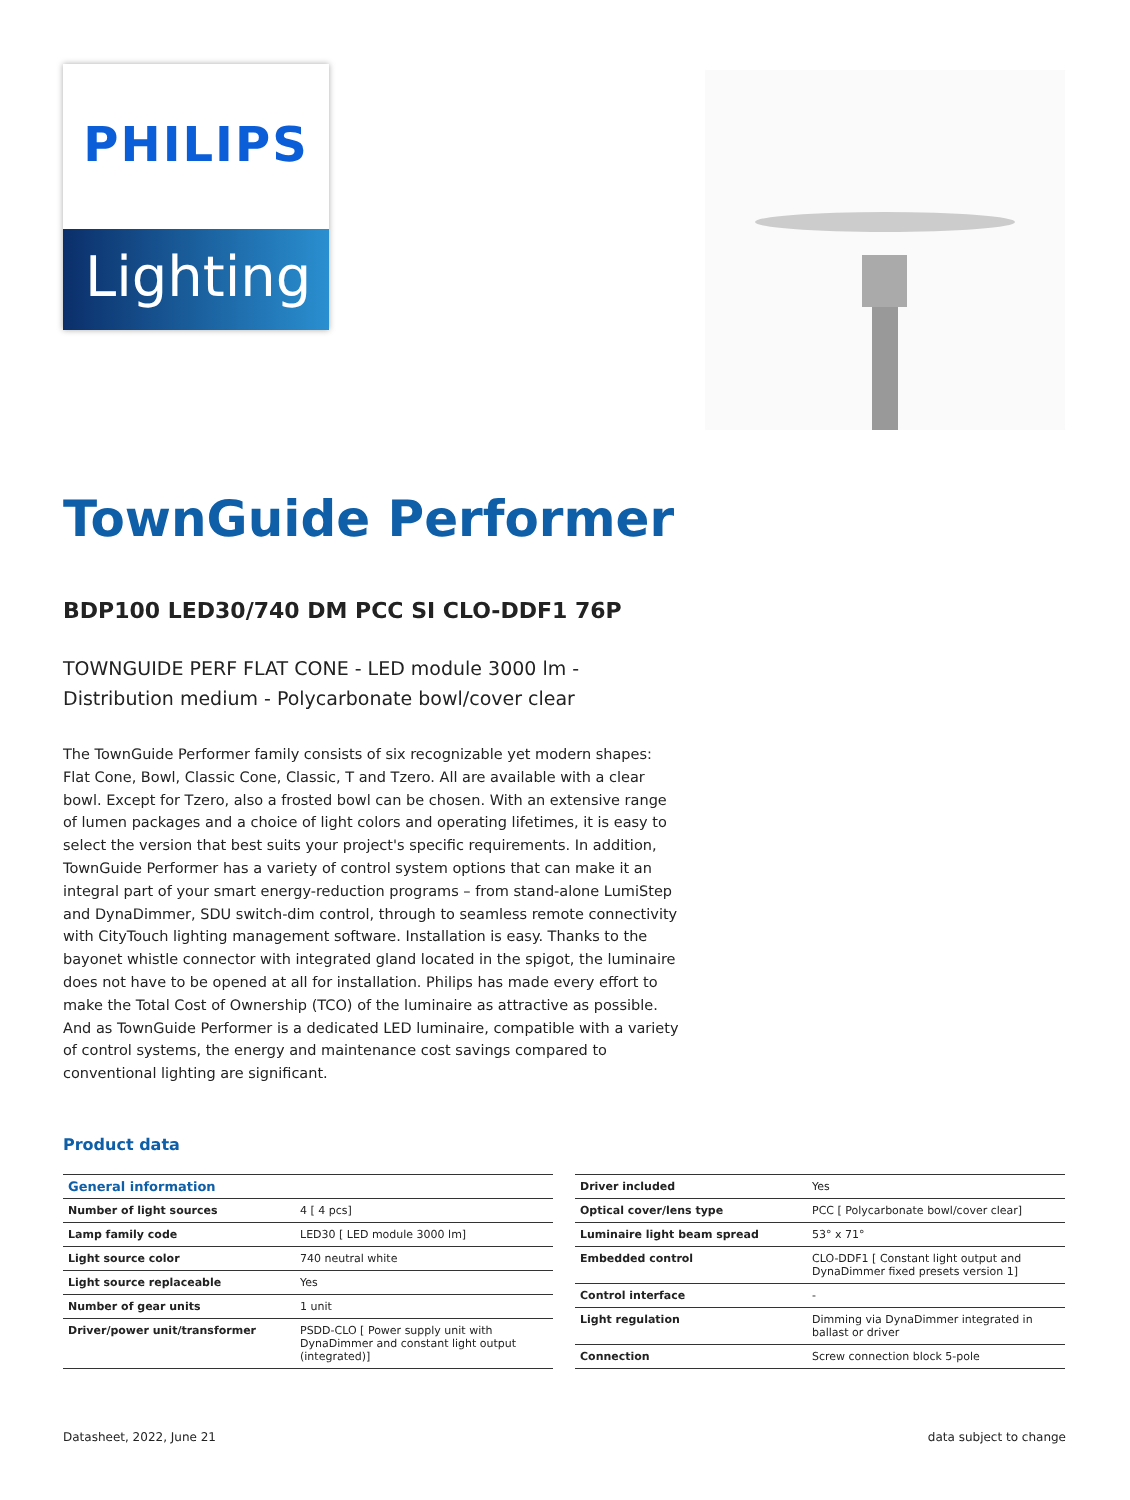PHILIPS
Lighting
TownGuide Performer
BDP100 LED30/740 DM PCC SI CLO-DDF1 76P
TOWNGUIDE PERF FLAT CONE - LED module 3000 lm - Distribution medium - Polycarbonate bowl/cover clear
The TownGuide Performer family consists of six recognizable yet modern shapes: Flat Cone, Bowl, Classic Cone, Classic, T and Tzero. All are available with a clear bowl. Except for Tzero, also a frosted bowl can be chosen. With an extensive range of lumen packages and a choice of light colors and operating lifetimes, it is easy to select the version that best suits your project's specific requirements. In addition, TownGuide Performer has a variety of control system options that can make it an integral part of your smart energy-reduction programs – from stand-alone LumiStep and DynaDimmer, SDU switch-dim control, through to seamless remote connectivity with CityTouch lighting management software. Installation is easy. Thanks to the bayonet whistle connector with integrated gland located in the spigot, the luminaire does not have to be opened at all for installation. Philips has made every effort to make the Total Cost of Ownership (TCO) of the luminaire as attractive as possible. And as TownGuide Performer is a dedicated LED luminaire, compatible with a variety of control systems, the energy and maintenance cost savings compared to conventional lighting are significant.
Product data
| General information | |
| --- | --- |
| Number of light sources | 4 [ 4 pcs] |
| Lamp family code | LED30 [ LED module 3000 lm] |
| Light source color | 740 neutral white |
| Light source replaceable | Yes |
| Number of gear units | 1 unit |
| Driver/power unit/transformer | PSDD-CLO [ Power supply unit with DynaDimmer and constant light output (integrated)] |
| Driver included | Yes |
| Optical cover/lens type | PCC [ Polycarbonate bowl/cover clear] |
| Luminaire light beam spread | 53° x 71° |
| Embedded control | CLO-DDF1 [ Constant light output and DynaDimmer fixed presets version 1] |
| Control interface | - |
| Light regulation | Dimming via DynaDimmer integrated in ballast or driver |
| Connection | Screw connection block 5-pole |
Datasheet, 2022, June 21 data subject to change